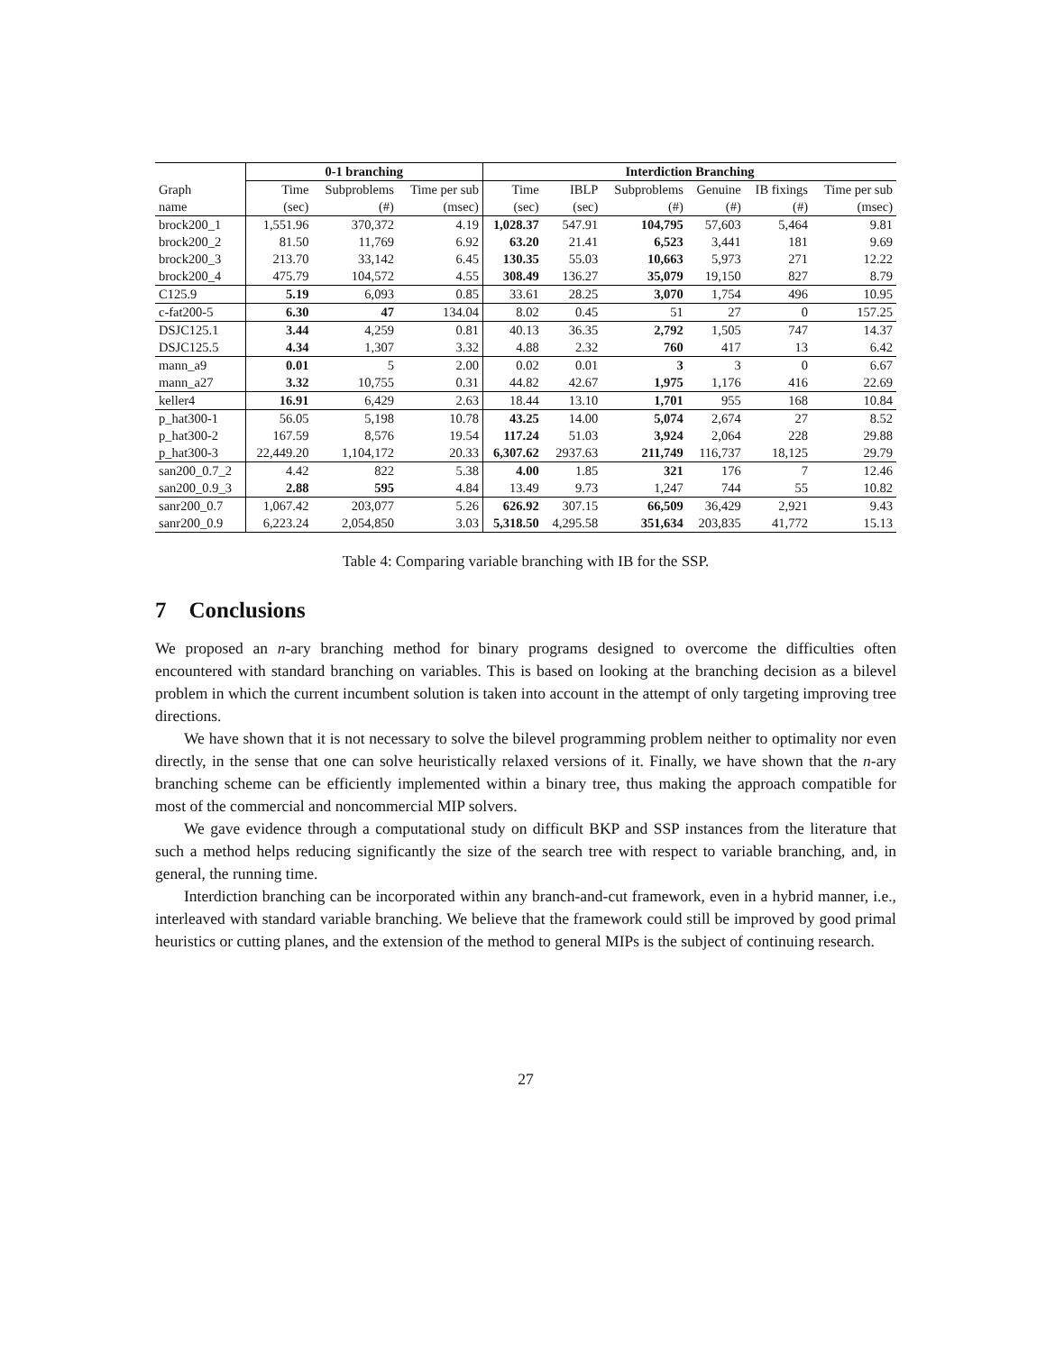| | 0-1 branching | | | Interdiction Branching | | | | | |
| --- | --- | --- | --- | --- | --- | --- | --- | --- | --- |
| Graph | Time | Subproblems | Time per sub | Time | IBLP | Subproblems | Genuine | IB fixings | Time per sub |
| name | (sec) | (#) | (msec) | (sec) | (sec) | (#) | (#) | (#) | (msec) |
| brock200_1 | 1,551.96 | 370,372 | 4.19 | 1,028.37 | 547.91 | 104,795 | 57,603 | 5,464 | 9.81 |
| brock200_2 | 81.50 | 11,769 | 6.92 | 63.20 | 21.41 | 6,523 | 3,441 | 181 | 9.69 |
| brock200_3 | 213.70 | 33,142 | 6.45 | 130.35 | 55.03 | 10,663 | 5,973 | 271 | 12.22 |
| brock200_4 | 475.79 | 104,572 | 4.55 | 308.49 | 136.27 | 35,079 | 19,150 | 827 | 8.79 |
| C125.9 | 5.19 | 6,093 | 0.85 | 33.61 | 28.25 | 3,070 | 1,754 | 496 | 10.95 |
| c-fat200-5 | 6.30 | 47 | 134.04 | 8.02 | 0.45 | 51 | 27 | 0 | 157.25 |
| DSJC125.1 | 3.44 | 4,259 | 0.81 | 40.13 | 36.35 | 2,792 | 1,505 | 747 | 14.37 |
| DSJC125.5 | 4.34 | 1,307 | 3.32 | 4.88 | 2.32 | 760 | 417 | 13 | 6.42 |
| mann_a9 | 0.01 | 5 | 2.00 | 0.02 | 0.01 | 3 | 3 | 0 | 6.67 |
| mann_a27 | 3.32 | 10,755 | 0.31 | 44.82 | 42.67 | 1,975 | 1,176 | 416 | 22.69 |
| keller4 | 16.91 | 6,429 | 2.63 | 18.44 | 13.10 | 1,701 | 955 | 168 | 10.84 |
| p_hat300-1 | 56.05 | 5,198 | 10.78 | 43.25 | 14.00 | 5,074 | 2,674 | 27 | 8.52 |
| p_hat300-2 | 167.59 | 8,576 | 19.54 | 117.24 | 51.03 | 3,924 | 2,064 | 228 | 29.88 |
| p_hat300-3 | 22,449.20 | 1,104,172 | 20.33 | 6,307.62 | 2937.63 | 211,749 | 116,737 | 18,125 | 29.79 |
| san200_0.7_2 | 4.42 | 822 | 5.38 | 4.00 | 1.85 | 321 | 176 | 7 | 12.46 |
| san200_0.9_3 | 2.88 | 595 | 4.84 | 13.49 | 9.73 | 1,247 | 744 | 55 | 10.82 |
| sanr200_0.7 | 1,067.42 | 203,077 | 5.26 | 626.92 | 307.15 | 66,509 | 36,429 | 2,921 | 9.43 |
| sanr200_0.9 | 6,223.24 | 2,054,850 | 3.03 | 5,318.50 | 4,295.58 | 351,634 | 203,835 | 41,772 | 15.13 |
Table 4: Comparing variable branching with IB for the SSP.
7 Conclusions
We proposed an n-ary branching method for binary programs designed to overcome the difficulties often encountered with standard branching on variables. This is based on looking at the branching decision as a bilevel problem in which the current incumbent solution is taken into account in the attempt of only targeting improving tree directions.
We have shown that it is not necessary to solve the bilevel programming problem neither to optimality nor even directly, in the sense that one can solve heuristically relaxed versions of it. Finally, we have shown that the n-ary branching scheme can be efficiently implemented within a binary tree, thus making the approach compatible for most of the commercial and noncommercial MIP solvers.
We gave evidence through a computational study on difficult BKP and SSP instances from the literature that such a method helps reducing significantly the size of the search tree with respect to variable branching, and, in general, the running time.
Interdiction branching can be incorporated within any branch-and-cut framework, even in a hybrid manner, i.e., interleaved with standard variable branching. We believe that the framework could still be improved by good primal heuristics or cutting planes, and the extension of the method to general MIPs is the subject of continuing research.
27